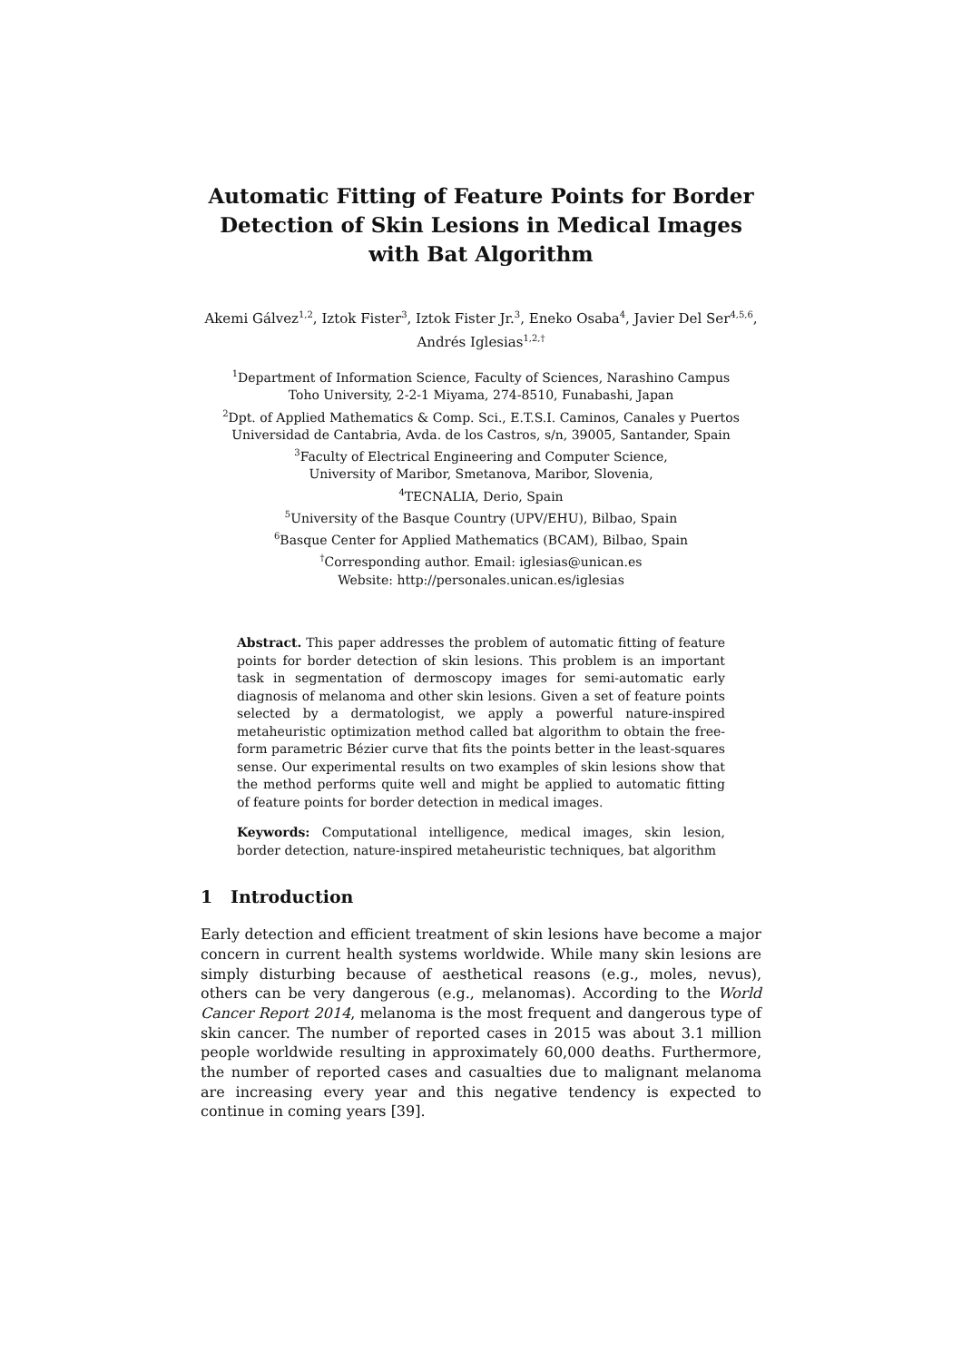Automatic Fitting of Feature Points for Border Detection of Skin Lesions in Medical Images with Bat Algorithm
Akemi Gálvez<sup>1,2</sup>, Iztok Fister<sup>3</sup>, Iztok Fister Jr.<sup>3</sup>, Eneko Osaba<sup>4</sup>, Javier Del Ser<sup>4,5,6</sup>, Andrés Iglesias<sup>1,2,†</sup>
<sup>1</sup> Department of Information Science, Faculty of Sciences, Narashino Campus
Toho University, 2-2-1 Miyama, 274-8510, Funabashi, Japan
<sup>2</sup> Dpt. of Applied Mathematics & Comp. Sci., E.T.S.I. Caminos, Canales y Puertos
Universidad de Cantabria, Avda. de los Castros, s/n, 39005, Santander, Spain
<sup>3</sup> Faculty of Electrical Engineering and Computer Science,
University of Maribor, Smetanova, Maribor, Slovenia,
<sup>4</sup> TECNALIA, Derio, Spain
<sup>5</sup> University of the Basque Country (UPV/EHU), Bilbao, Spain
<sup>6</sup> Basque Center for Applied Mathematics (BCAM), Bilbao, Spain
<sup>†</sup> Corresponding author. Email: iglesias@unican.es
Website: http://personales.unican.es/iglesias
Abstract. This paper addresses the problem of automatic fitting of feature points for border detection of skin lesions. This problem is an important task in segmentation of dermoscopy images for semi-automatic early diagnosis of melanoma and other skin lesions. Given a set of feature points selected by a dermatologist, we apply a powerful nature-inspired metaheuristic optimization method called bat algorithm to obtain the free-form parametric Bézier curve that fits the points better in the least-squares sense. Our experimental results on two examples of skin lesions show that the method performs quite well and might be applied to automatic fitting of feature points for border detection in medical images.
Keywords: Computational intelligence, medical images, skin lesion, border detection, nature-inspired metaheuristic techniques, bat algorithm
1 Introduction
Early detection and efficient treatment of skin lesions have become a major concern in current health systems worldwide. While many skin lesions are simply disturbing because of aesthetical reasons (e.g., moles, nevus), others can be very dangerous (e.g., melanomas). According to the World Cancer Report 2014, melanoma is the most frequent and dangerous type of skin cancer. The number of reported cases in 2015 was about 3.1 million people worldwide resulting in approximately 60,000 deaths. Furthermore, the number of reported cases and casualties due to malignant melanoma are increasing every year and this negative tendency is expected to continue in coming years [39].